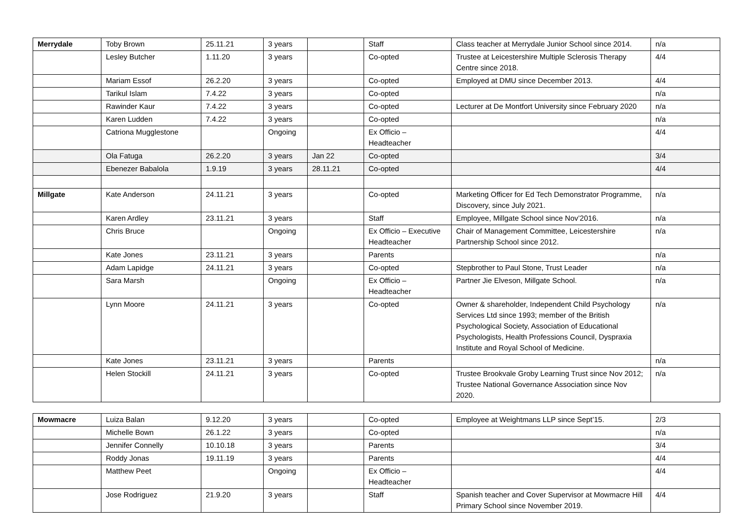| Merrydale | Toby Brown | 25.11.21 | 3 years | | Staff | Class teacher at Merrydale Junior School since 2014. | n/a |
| | Lesley Butcher | 1.11.20 | 3 years | | Co-opted | Trustee at Leicestershire Multiple Sclerosis Therapy Centre since 2018. | 4/4 |
| | Mariam Essof | 26.2.20 | 3 years | | Co-opted | Employed at DMU since December 2013. | 4/4 |
| | Tarikul Islam | 7.4.22 | 3 years | | Co-opted | | n/a |
| | Rawinder Kaur | 7.4.22 | 3 years | | Co-opted | Lecturer at De Montfort University since February 2020 | n/a |
| | Karen Ludden | 7.4.22 | 3 years | | Co-opted | | n/a |
| | Catriona Mugglestone | | Ongoing | | Ex Officio – Headteacher | | 4/4 |
| | Ola Fatuga | 26.2.20 | 3 years | Jan 22 | Co-opted | | 3/4 |
| | Ebenezer Babalola | 1.9.19 | 3 years | 28.11.21 | Co-opted | | 4/4 |
| Millgate | Kate Anderson | 24.11.21 | 3 years | | Co-opted | Marketing Officer for Ed Tech Demonstrator Programme, Discovery, since July 2021. | n/a |
| | Karen Ardley | 23.11.21 | 3 years | | Staff | Employee, Millgate School since Nov’2016. | n/a |
| | Chris Bruce | | Ongoing | | Ex Officio – Executive Headteacher | Chair of Management Committee, Leicestershire Partnership School since 2012. | n/a |
| | Kate Jones | 23.11.21 | 3 years | | Parents | | n/a |
| | Adam Lapidge | 24.11.21 | 3 years | | Co-opted | Stepbrother to Paul Stone, Trust Leader | n/a |
| | Sara Marsh | | Ongoing | | Ex Officio – Headteacher | Partner Jie Elveson, Millgate School. | n/a |
| | Lynn Moore | 24.11.21 | 3 years | | Co-opted | Owner & shareholder, Independent Child Psychology Services Ltd since 1993; member of the British Psychological Society, Association of Educational Psychologists, Health Professions Council, Dyspraxia Institute and Royal School of Medicine. | n/a |
| | Kate Jones | 23.11.21 | 3 years | | Parents | | n/a |
| | Helen Stockill | 24.11.21 | 3 years | | Co-opted | Trustee Brookvale Groby Learning Trust since Nov 2012; Trustee National Governance Association since Nov 2020. | n/a |
| Mowmacre | Luiza Balan | 9.12.20 | 3 years | | Co-opted | Employee at Weightmans LLP since Sept’15. | 2/3 |
| | Michelle Bown | 26.1.22 | 3 years | | Co-opted | | n/a |
| | Jennifer Connelly | 10.10.18 | 3 years | | Parents | | 3/4 |
| | Roddy Jonas | 19.11.19 | 3 years | | Parents | | 4/4 |
| | Matthew Peet | | Ongoing | | Ex Officio – Headteacher | | 4/4 |
| | Jose Rodriguez | 21.9.20 | 3 years | | Staff | Spanish teacher and Cover Supervisor at Mowmacre Hill Primary School since November 2019. | 4/4 |